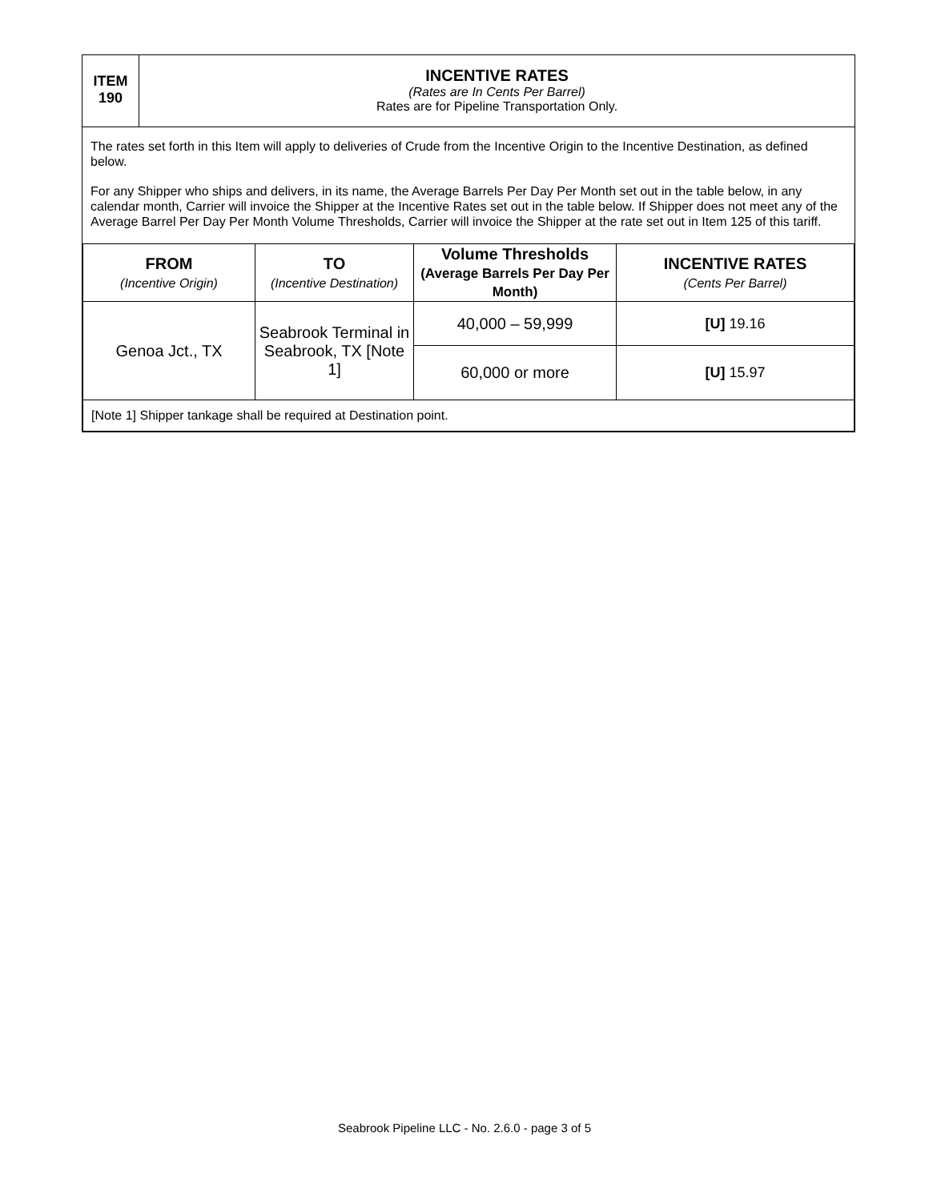| ITEM 190 | INCENTIVE RATES (Rates are In Cents Per Barrel) Rates are for Pipeline Transportation Only. |
| The rates set forth in this Item will apply to deliveries of Crude from the Incentive Origin to the Incentive Destination, as defined below. For any Shipper who ships and delivers, in its name, the Average Barrels Per Day Per Month set out in the table below, in any calendar month, Carrier will invoice the Shipper at the Incentive Rates set out in the table below. If Shipper does not meet any of the Average Barrel Per Day Per Month Volume Thresholds, Carrier will invoice the Shipper at the rate set out in Item 125 of this tariff. / FROM (Incentive Origin) / TO (Incentive Destination) / Volume Thresholds (Average Barrels Per Day Per Month) / INCENTIVE RATES (Cents Per Barrel) / / --- / --- / --- / --- / / Genoa Jct., TX / Seabrook Terminal in Seabrook, TX [Note 1] / 40,000 – 59,999 / [U] 19.16 / / / / 60,000 or more / [U] 15.97 / / [Note 1] Shipper tankage shall be required at Destination point. / / / / | |
Seabrook Pipeline LLC - No. 2.6.0 - page 3 of 5